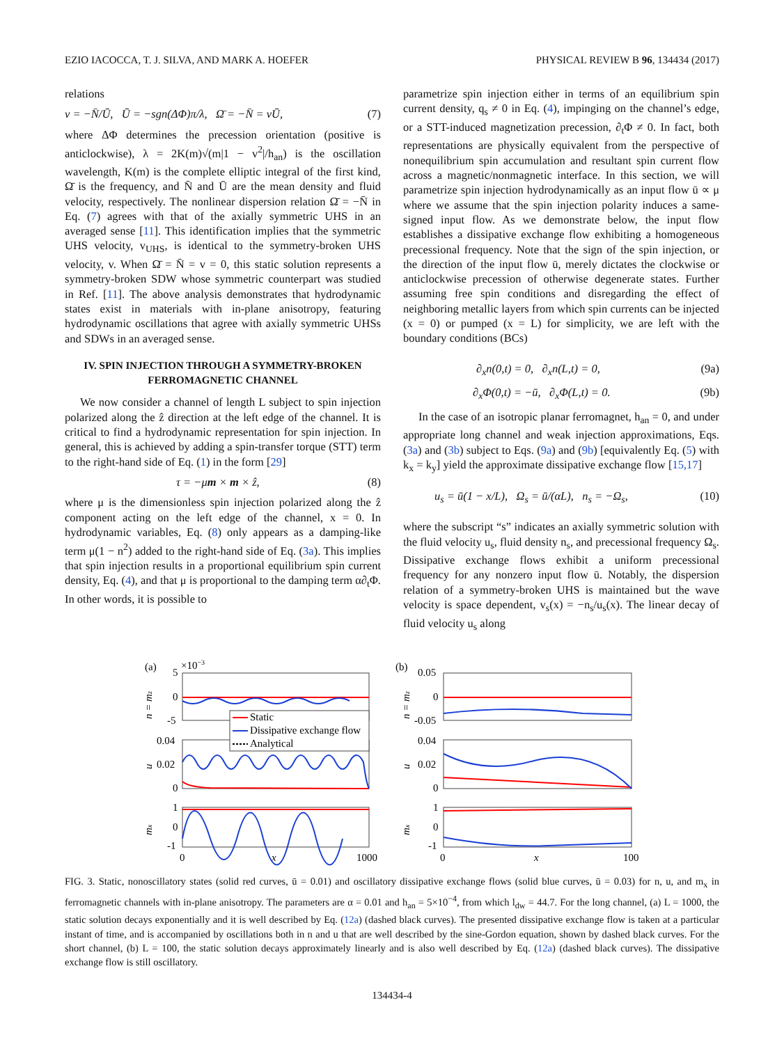EZIO IACOCCA, T. J. SILVA, AND MARK A. HOEFER PHYSICAL REVIEW B 96, 134434 (2017)
relations
v = −N̄/Ū, Ū = −sgn(ΔΦ)π/λ, Ω̄ = −N̄ = vŪ, (7)
where ΔΦ determines the precession orientation (positive is anticlockwise), λ = 2K(m)√(m|1 − v<sup>2</sup>|/h<sub>an</sub>) is the oscillation wavelength, K(m) is the complete elliptic integral of the first kind, Ω̄ is the frequency, and N̄ and Ū are the mean density and fluid velocity, respectively. The nonlinear dispersion relation Ω̄ = −N̄ in Eq. (7) agrees with that of the axially symmetric UHS in an averaged sense [11]. This identification implies that the symmetric UHS velocity, v<sub>UHS</sub>, is identical to the symmetry-broken UHS velocity, v. When Ω̄ = N̄ = v = 0, this static solution represents a symmetry-broken SDW whose symmetric counterpart was studied in Ref. [11]. The above analysis demonstrates that hydrodynamic states exist in materials with in-plane anisotropy, featuring hydrodynamic oscillations that agree with axially symmetric UHSs and SDWs in an averaged sense.
IV. SPIN INJECTION THROUGH A SYMMETRY-BROKEN FERROMAGNETIC CHANNEL
We now consider a channel of length L subject to spin injection polarized along the ẑ direction at the left edge of the channel. It is critical to find a hydrodynamic representation for spin injection. In general, this is achieved by adding a spin-transfer torque (STT) term to the right-hand side of Eq. (1) in the form [29]
τ = −μm × m × ẑ, (8)
where μ is the dimensionless spin injection polarized along the ẑ component acting on the left edge of the channel, x = 0. In hydrodynamic variables, Eq. (8) only appears as a damping-like term μ(1 − n<sup>2</sup>) added to the right-hand side of Eq. (3a). This implies that spin injection results in a proportional equilibrium spin current density, Eq. (4), and that μ is proportional to the damping term α∂<sub>t</sub>Φ. In other words, it is possible to
parametrize spin injection either in terms of an equilibrium spin current density, q<sub>s</sub> ≠ 0 in Eq. (4), impinging on the channel’s edge, or a STT-induced magnetization precession, ∂<sub>t</sub>Φ ≠ 0. In fact, both representations are physically equivalent from the perspective of nonequilibrium spin accumulation and resultant spin current flow across a magnetic/nonmagnetic interface. In this section, we will parametrize spin injection hydrodynamically as an input flow ū ∝ μ where we assume that the spin injection polarity induces a same-signed input flow. As we demonstrate below, the input flow establishes a dissipative exchange flow exhibiting a homogeneous precessional frequency. Note that the sign of the spin injection, or the direction of the input flow ū, merely dictates the clockwise or anticlockwise precession of otherwise degenerate states. Further assuming free spin conditions and disregarding the effect of neighboring metallic layers from which spin currents can be injected (x = 0) or pumped (x = L) for simplicity, we are left with the boundary conditions (BCs)
∂<sub>x</sub>n(0,t) = 0, ∂<sub>x</sub>n(L,t) = 0, (9a)
∂<sub>x</sub>Φ(0,t) = −ū, ∂<sub>x</sub>Φ(L,t) = 0. (9b)
In the case of an isotropic planar ferromagnet, h<sub>an</sub> = 0, and under appropriate long channel and weak injection approximations, Eqs. (3a) and (3b) subject to Eqs. (9a) and (9b) [equivalently Eq. (5) with k<sub>x</sub> = k<sub>y</sub>] yield the approximate dissipative exchange flow [15,17]
u<sub>s</sub> = ū(1 − x/L), Ω<sub>s</sub> = ū/(αL), n<sub>s</sub> = −Ω<sub>s</sub>, (10)
where the subscript “s” indicates an axially symmetric solution with the fluid velocity u<sub>s</sub>, fluid density n<sub>s</sub>, and precessional frequency Ω<sub>s</sub>. Dissipative exchange flows exhibit a uniform precessional frequency for any nonzero input flow ū. Notably, the dispersion relation of a symmetry-broken UHS is maintained but the wave velocity is space dependent, v<sub>s</sub>(x) = −n<sub>s</sub>/u<sub>s</sub>(x). The linear decay of fluid velocity u<sub>s</sub> along
(a)
×10−3
5
0
-5
0.04
0.02
0
1
0
-1
0
x
1000
Static
Dissipative exchange flow
Analytical
(b)
0.05
0
-0.05
0.04
0.02
0
1
0
-1
0
x
100
n = mz
u
mx
n = mz
u
mx
FIG. 3. Static, nonoscillatory states (solid red curves, ū = 0.01) and oscillatory dissipative exchange flows (solid blue curves, ū = 0.03) for n, u, and m<sub>x</sub> in ferromagnetic channels with in-plane anisotropy. The parameters are α = 0.01 and h<sub>an</sub> = 5×10<sup>−4</sup>, from which l<sub>dw</sub> = 44.7. For the long channel, (a) L = 1000, the static solution decays exponentially and it is well described by Eq. (12a) (dashed black curves). The presented dissipative exchange flow is taken at a particular instant of time, and is accompanied by oscillations both in n and u that are well described by the sine-Gordon equation, shown by dashed black curves. For the short channel, (b) L = 100, the static solution decays approximately linearly and is also well described by Eq. (12a) (dashed black curves). The dissipative exchange flow is still oscillatory.
134434-4